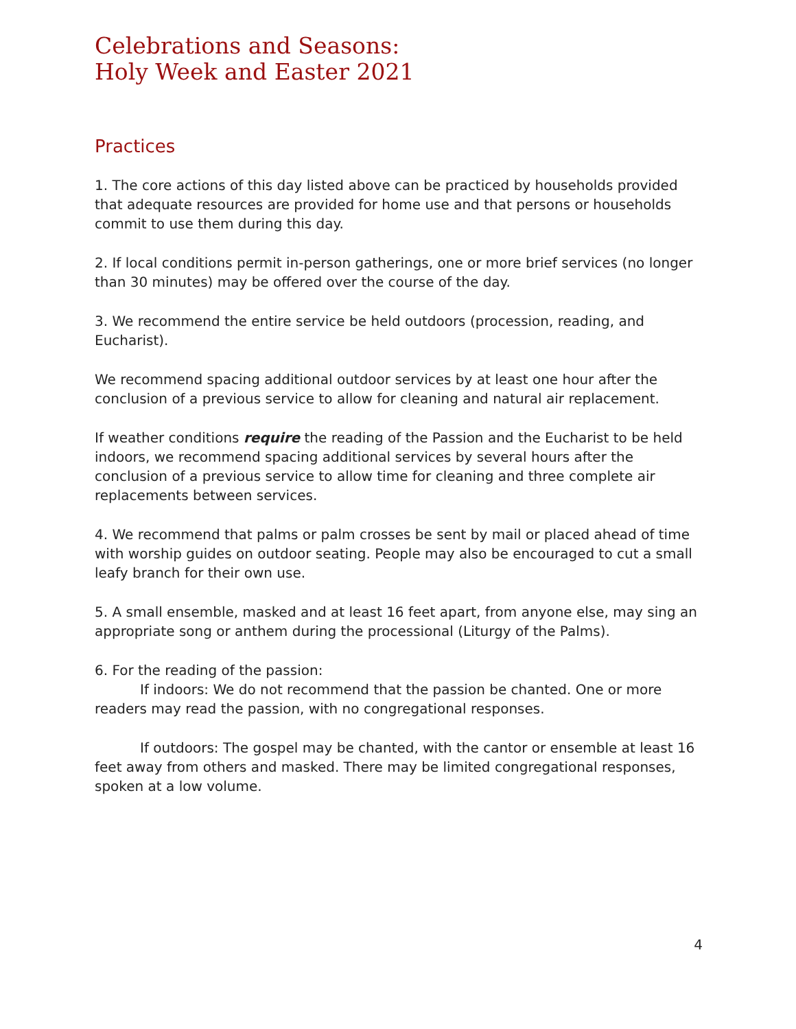Celebrations and Seasons:
Holy Week and Easter 2021
Practices
1. The core actions of this day listed above can be practiced by households provided that adequate resources are provided for home use and that persons or households commit to use them during this day.
2. If local conditions permit in-person gatherings, one or more brief services (no longer than 30 minutes) may be offered over the course of the day.
3. We recommend the entire service be held outdoors (procession, reading, and Eucharist).
We recommend spacing additional outdoor services by at least one hour after the conclusion of a previous service to allow for cleaning and natural air replacement.
If weather conditions require the reading of the Passion and the Eucharist to be held indoors, we recommend spacing additional services by several hours after the conclusion of a previous service to allow time for cleaning and three complete air replacements between services.
4. We recommend that palms or palm crosses be sent by mail or placed ahead of time with worship guides on outdoor seating. People may also be encouraged to cut a small leafy branch for their own use.
5. A small ensemble, masked and at least 16 feet apart, from anyone else, may sing an appropriate song or anthem during the processional (Liturgy of the Palms).
6. For the reading of the passion:
If indoors: We do not recommend that the passion be chanted. One or more readers may read the passion, with no congregational responses.
If outdoors: The gospel may be chanted, with the cantor or ensemble at least 16 feet away from others and masked. There may be limited congregational responses, spoken at a low volume.
4